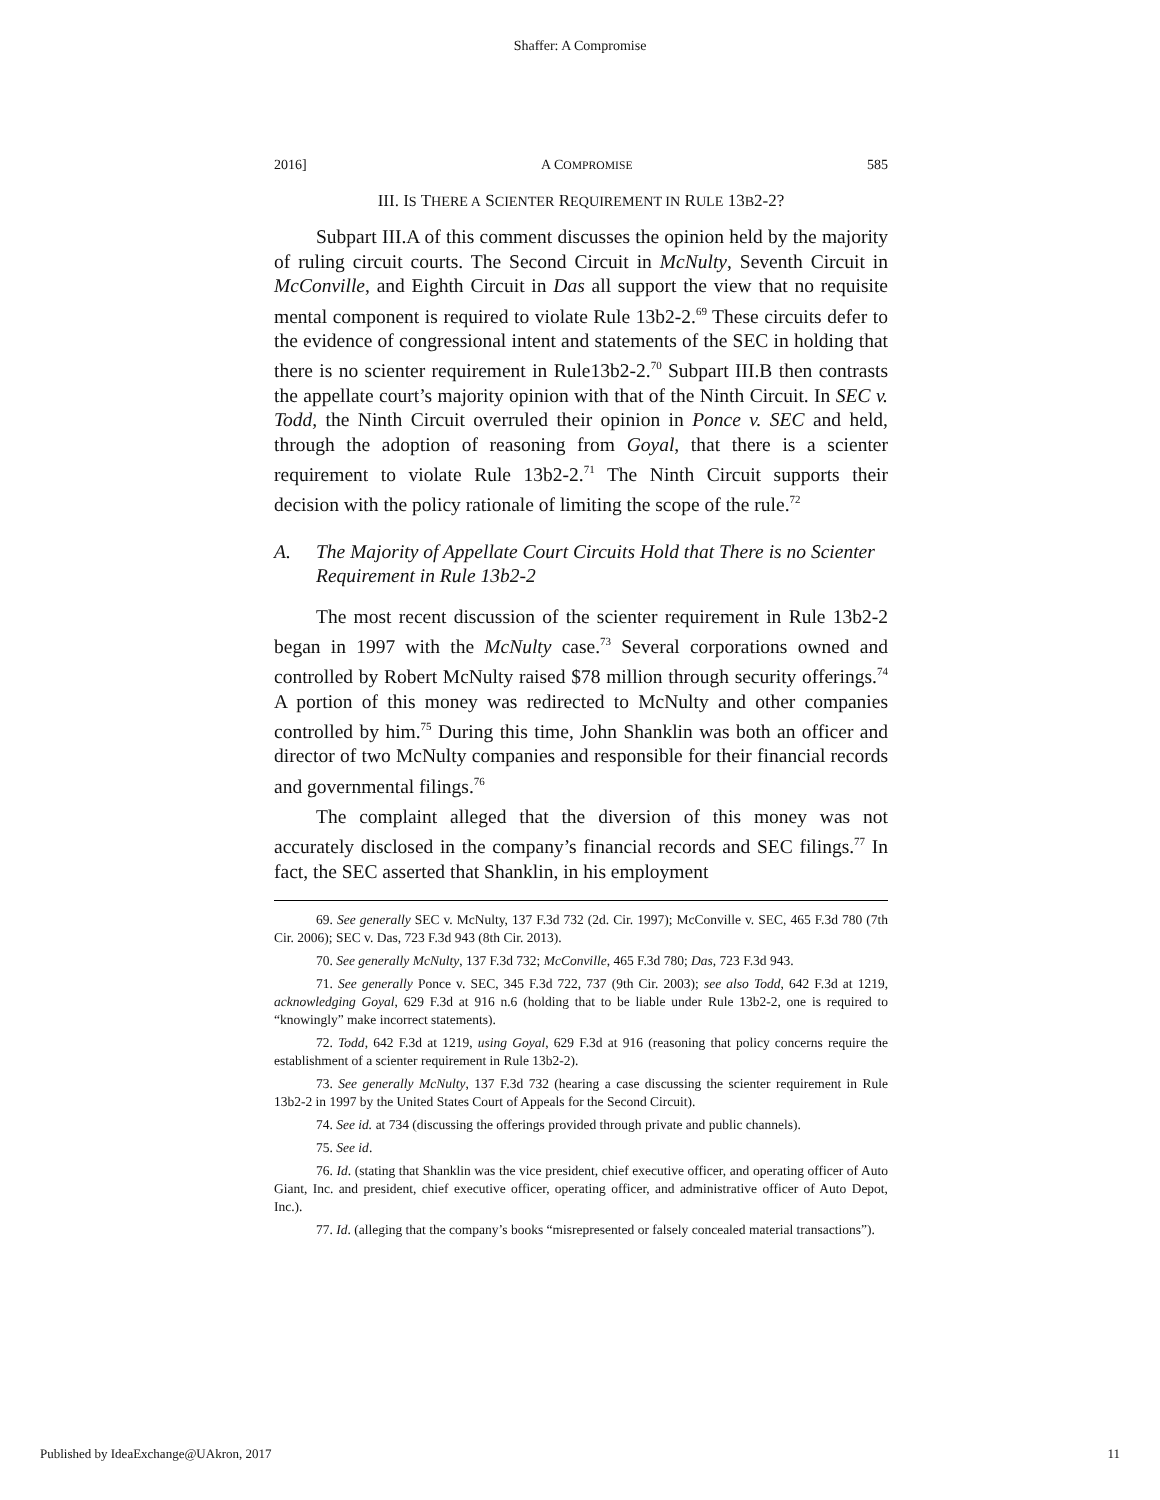Shaffer: A Compromise
2016] A COMPROMISE 585
III. IS THERE A SCIENTER REQUIREMENT IN RULE 13B2-2?
Subpart III.A of this comment discusses the opinion held by the majority of ruling circuit courts. The Second Circuit in McNulty, Seventh Circuit in McConville, and Eighth Circuit in Das all support the view that no requisite mental component is required to violate Rule 13b2-2.<sup>69</sup> These circuits defer to the evidence of congressional intent and statements of the SEC in holding that there is no scienter requirement in Rule13b2-2.<sup>70</sup> Subpart III.B then contrasts the appellate court’s majority opinion with that of the Ninth Circuit. In SEC v. Todd, the Ninth Circuit overruled their opinion in Ponce v. SEC and held, through the adoption of reasoning from Goyal, that there is a scienter requirement to violate Rule 13b2-2.<sup>71</sup> The Ninth Circuit supports their decision with the policy rationale of limiting the scope of the rule.<sup>72</sup>
A. The Majority of Appellate Court Circuits Hold that There is no Scienter Requirement in Rule 13b2-2
The most recent discussion of the scienter requirement in Rule 13b2-2 began in 1997 with the McNulty case.<sup>73</sup> Several corporations owned and controlled by Robert McNulty raised $78 million through security offerings.<sup>74</sup> A portion of this money was redirected to McNulty and other companies controlled by him.<sup>75</sup> During this time, John Shanklin was both an officer and director of two McNulty companies and responsible for their financial records and governmental filings.<sup>76</sup>
The complaint alleged that the diversion of this money was not accurately disclosed in the company’s financial records and SEC filings.<sup>77</sup> In fact, the SEC asserted that Shanklin, in his employment
69. See generally SEC v. McNulty, 137 F.3d 732 (2d. Cir. 1997); McConville v. SEC, 465 F.3d 780 (7th Cir. 2006); SEC v. Das, 723 F.3d 943 (8th Cir. 2013).
70. See generally McNulty, 137 F.3d 732; McConville, 465 F.3d 780; Das, 723 F.3d 943.
71. See generally Ponce v. SEC, 345 F.3d 722, 737 (9th Cir. 2003); see also Todd, 642 F.3d at 1219, acknowledging Goyal, 629 F.3d at 916 n.6 (holding that to be liable under Rule 13b2-2, one is required to “knowingly” make incorrect statements).
72. Todd, 642 F.3d at 1219, using Goyal, 629 F.3d at 916 (reasoning that policy concerns require the establishment of a scienter requirement in Rule 13b2-2).
73. See generally McNulty, 137 F.3d 732 (hearing a case discussing the scienter requirement in Rule 13b2-2 in 1997 by the United States Court of Appeals for the Second Circuit).
74. See id. at 734 (discussing the offerings provided through private and public channels).
75. See id.
76. Id. (stating that Shanklin was the vice president, chief executive officer, and operating officer of Auto Giant, Inc. and president, chief executive officer, operating officer, and administrative officer of Auto Depot, Inc.).
77. Id. (alleging that the company’s books “misrepresented or falsely concealed material transactions”).
Published by IdeaExchange@UAkron, 2017 11